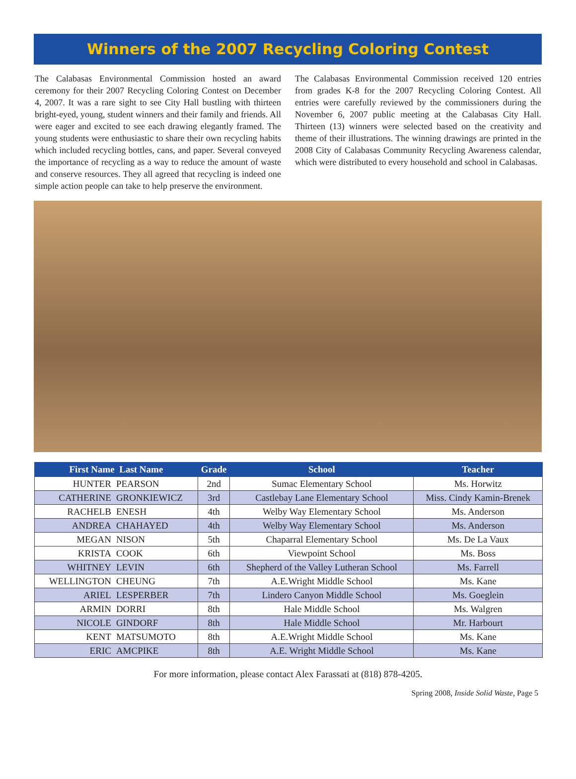Winners of the 2007 Recycling Coloring Contest
The Calabasas Environmental Commission hosted an award ceremony for their 2007 Recycling Coloring Contest on December 4, 2007. It was a rare sight to see City Hall bustling with thirteen bright-eyed, young, student winners and their family and friends. All were eager and excited to see each drawing elegantly framed. The young students were enthusiastic to share their own recycling habits which included recycling bottles, cans, and paper. Several conveyed the importance of recycling as a way to reduce the amount of waste and conserve resources. They all agreed that recycling is indeed one simple action people can take to help preserve the environment.
The Calabasas Environmental Commission received 120 entries from grades K-8 for the 2007 Recycling Coloring Contest. All entries were carefully reviewed by the commissioners during the November 6, 2007 public meeting at the Calabasas City Hall. Thirteen (13) winners were selected based on the creativity and theme of their illustrations. The winning drawings are printed in the 2008 City of Calabasas Community Recycling Awareness calendar, which were distributed to every household and school in Calabasas.
| First Name Last Name | | Grade | School | Teacher |
| --- | --- | --- | --- | --- |
| HUNTER | PEARSON | 2nd | Sumac Elementary School | Ms. Horwitz |
| CATHERINE | GRONKIEWICZ | 3rd | Castlebay Lane Elementary School | Miss. Cindy Kamin-Brenek |
| RACHELB | ENESH | 4th | Welby Way Elementary School | Ms. Anderson |
| ANDREA | CHAHAYED | 4th | Welby Way Elementary School | Ms. Anderson |
| MEGAN | NISON | 5th | Chaparral Elementary School | Ms. De La Vaux |
| KRISTA | COOK | 6th | Viewpoint School | Ms. Boss |
| WHITNEY | LEVIN | 6th | Shepherd of the Valley Lutheran School | Ms. Farrell |
| WELLINGTON | CHEUNG | 7th | A.E.Wright Middle School | Ms. Kane |
| ARIEL | LESPERBER | 7th | Lindero Canyon Middle School | Ms. Goeglein |
| ARMIN | DORRI | 8th | Hale Middle School | Ms. Walgren |
| NICOLE | GINDORF | 8th | Hale Middle School | Mr. Harbourt |
| KENT | MATSUMOTO | 8th | A.E.Wright Middle School | Ms. Kane |
| ERIC | AMCPIKE | 8th | A.E. Wright Middle School | Ms. Kane |
For more information, please contact Alex Farassati at (818) 878-4205.
Spring 2008, Inside Solid Waste, Page 5